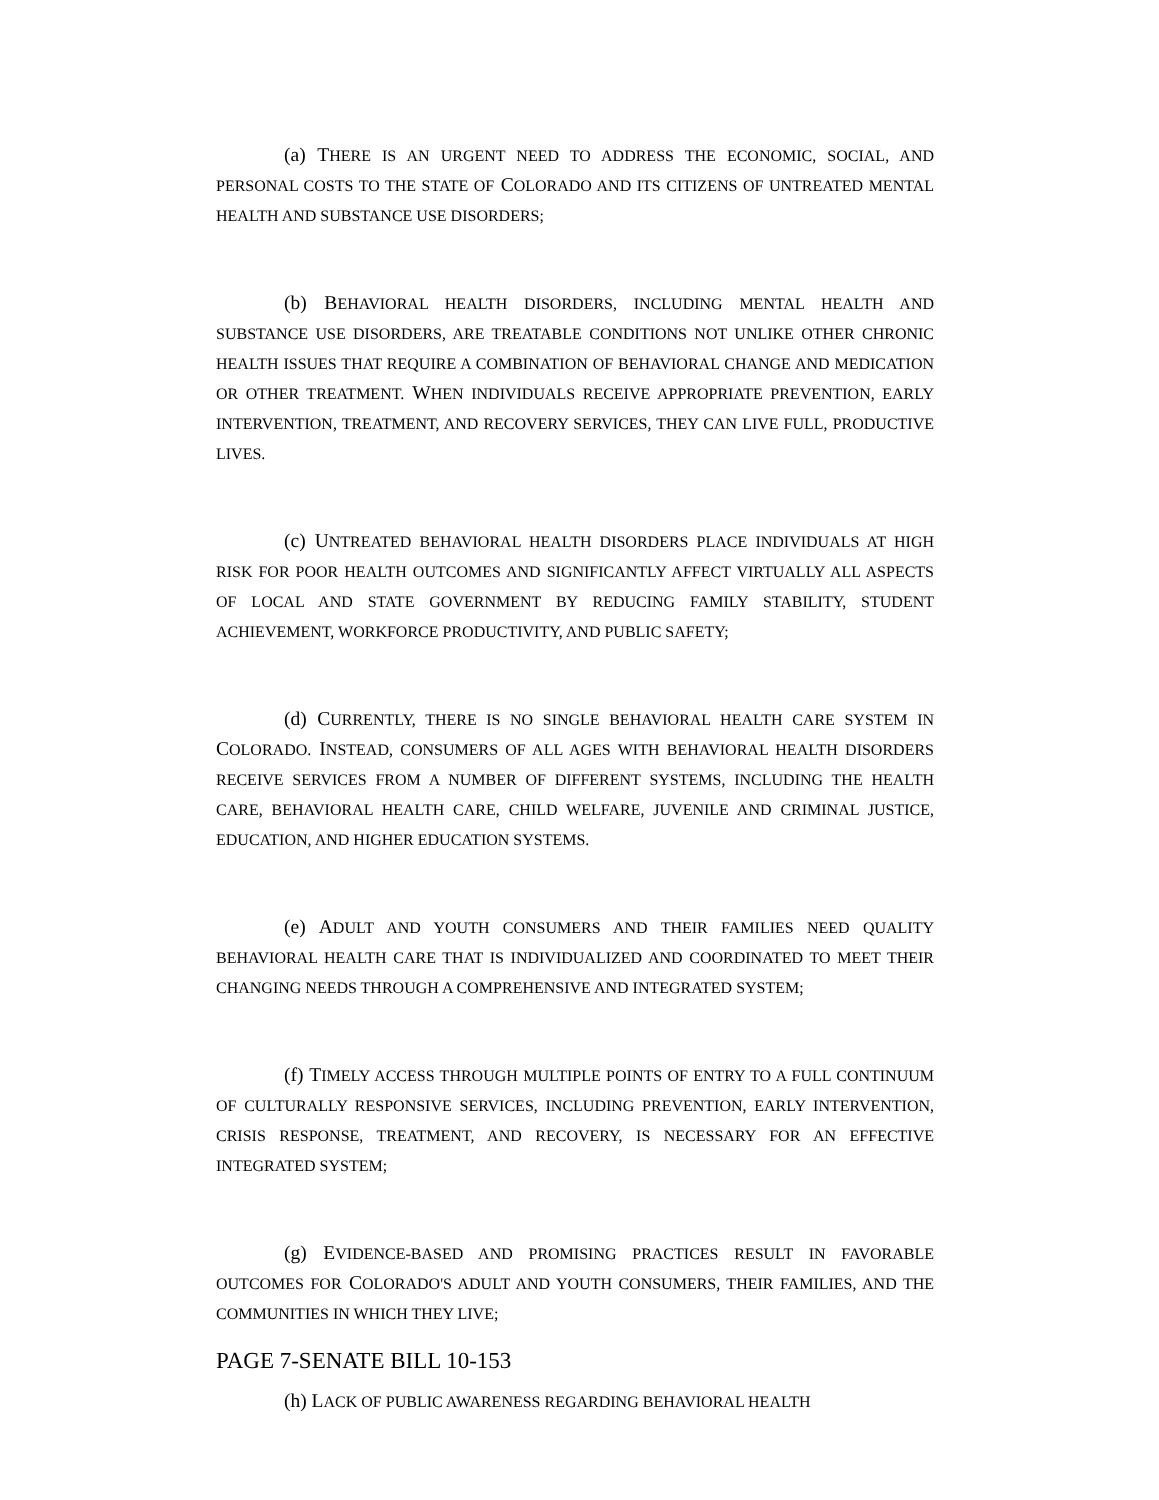(a) THERE IS AN URGENT NEED TO ADDRESS THE ECONOMIC, SOCIAL, AND PERSONAL COSTS TO THE STATE OF COLORADO AND ITS CITIZENS OF UNTREATED MENTAL HEALTH AND SUBSTANCE USE DISORDERS;
(b) BEHAVIORAL HEALTH DISORDERS, INCLUDING MENTAL HEALTH AND SUBSTANCE USE DISORDERS, ARE TREATABLE CONDITIONS NOT UNLIKE OTHER CHRONIC HEALTH ISSUES THAT REQUIRE A COMBINATION OF BEHAVIORAL CHANGE AND MEDICATION OR OTHER TREATMENT. WHEN INDIVIDUALS RECEIVE APPROPRIATE PREVENTION, EARLY INTERVENTION, TREATMENT, AND RECOVERY SERVICES, THEY CAN LIVE FULL, PRODUCTIVE LIVES.
(c) UNTREATED BEHAVIORAL HEALTH DISORDERS PLACE INDIVIDUALS AT HIGH RISK FOR POOR HEALTH OUTCOMES AND SIGNIFICANTLY AFFECT VIRTUALLY ALL ASPECTS OF LOCAL AND STATE GOVERNMENT BY REDUCING FAMILY STABILITY, STUDENT ACHIEVEMENT, WORKFORCE PRODUCTIVITY, AND PUBLIC SAFETY;
(d) CURRENTLY, THERE IS NO SINGLE BEHAVIORAL HEALTH CARE SYSTEM IN COLORADO. INSTEAD, CONSUMERS OF ALL AGES WITH BEHAVIORAL HEALTH DISORDERS RECEIVE SERVICES FROM A NUMBER OF DIFFERENT SYSTEMS, INCLUDING THE HEALTH CARE, BEHAVIORAL HEALTH CARE, CHILD WELFARE, JUVENILE AND CRIMINAL JUSTICE, EDUCATION, AND HIGHER EDUCATION SYSTEMS.
(e) ADULT AND YOUTH CONSUMERS AND THEIR FAMILIES NEED QUALITY BEHAVIORAL HEALTH CARE THAT IS INDIVIDUALIZED AND COORDINATED TO MEET THEIR CHANGING NEEDS THROUGH A COMPREHENSIVE AND INTEGRATED SYSTEM;
(f) TIMELY ACCESS THROUGH MULTIPLE POINTS OF ENTRY TO A FULL CONTINUUM OF CULTURALLY RESPONSIVE SERVICES, INCLUDING PREVENTION, EARLY INTERVENTION, CRISIS RESPONSE, TREATMENT, AND RECOVERY, IS NECESSARY FOR AN EFFECTIVE INTEGRATED SYSTEM;
(g) EVIDENCE-BASED AND PROMISING PRACTICES RESULT IN FAVORABLE OUTCOMES FOR COLORADO'S ADULT AND YOUTH CONSUMERS, THEIR FAMILIES, AND THE COMMUNITIES IN WHICH THEY LIVE;
(h) LACK OF PUBLIC AWARENESS REGARDING BEHAVIORAL HEALTH
PAGE 7-SENATE BILL 10-153